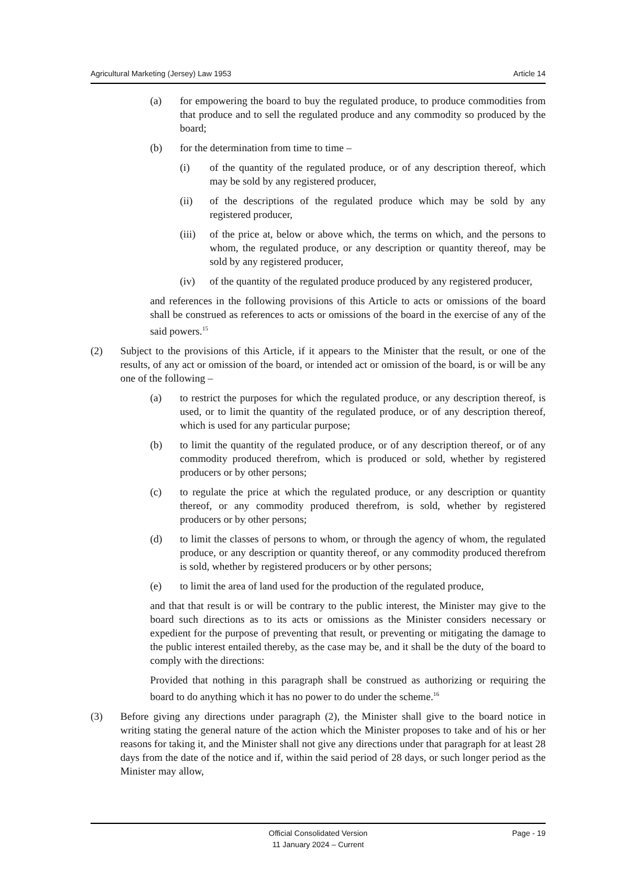Agricultural Marketing (Jersey) Law 1953 Article 14
(a) for empowering the board to buy the regulated produce, to produce commodities from that produce and to sell the regulated produce and any commodity so produced by the board;
(b) for the determination from time to time –
(i) of the quantity of the regulated produce, or of any description thereof, which may be sold by any registered producer,
(ii) of the descriptions of the regulated produce which may be sold by any registered producer,
(iii) of the price at, below or above which, the terms on which, and the persons to whom, the regulated produce, or any description or quantity thereof, may be sold by any registered producer,
(iv) of the quantity of the regulated produce produced by any registered producer,
and references in the following provisions of this Article to acts or omissions of the board shall be construed as references to acts or omissions of the board in the exercise of any of the said powers.<sup>15</sup>
(2) Subject to the provisions of this Article, if it appears to the Minister that the result, or one of the results, of any act or omission of the board, or intended act or omission of the board, is or will be any one of the following –
(a) to restrict the purposes for which the regulated produce, or any description thereof, is used, or to limit the quantity of the regulated produce, or of any description thereof, which is used for any particular purpose;
(b) to limit the quantity of the regulated produce, or of any description thereof, or of any commodity produced therefrom, which is produced or sold, whether by registered producers or by other persons;
(c) to regulate the price at which the regulated produce, or any description or quantity thereof, or any commodity produced therefrom, is sold, whether by registered producers or by other persons;
(d) to limit the classes of persons to whom, or through the agency of whom, the regulated produce, or any description or quantity thereof, or any commodity produced therefrom is sold, whether by registered producers or by other persons;
(e) to limit the area of land used for the production of the regulated produce,
and that that result is or will be contrary to the public interest, the Minister may give to the board such directions as to its acts or omissions as the Minister considers necessary or expedient for the purpose of preventing that result, or preventing or mitigating the damage to the public interest entailed thereby, as the case may be, and it shall be the duty of the board to comply with the directions:
Provided that nothing in this paragraph shall be construed as authorizing or requiring the board to do anything which it has no power to do under the scheme.<sup>16</sup>
(3) Before giving any directions under paragraph (2), the Minister shall give to the board notice in writing stating the general nature of the action which the Minister proposes to take and of his or her reasons for taking it, and the Minister shall not give any directions under that paragraph for at least 28 days from the date of the notice and if, within the said period of 28 days, or such longer period as the Minister may allow,
Official Consolidated Version
11 January 2024 – Current
Page - 19